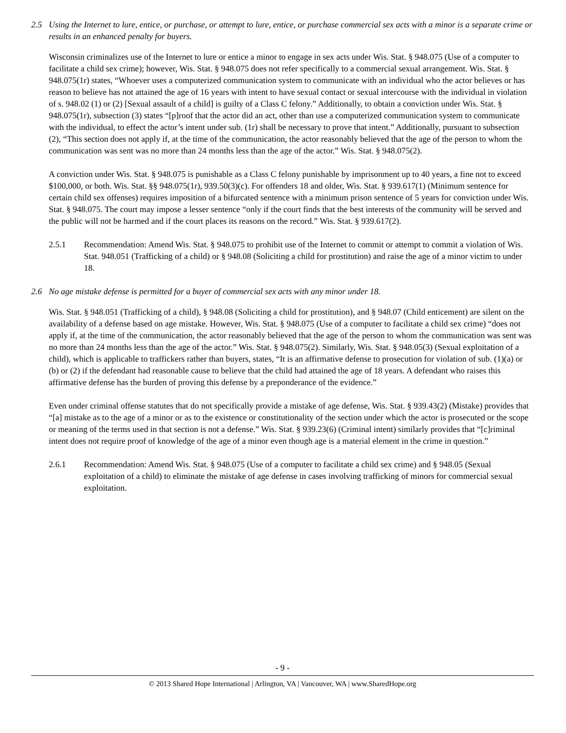2.5 Using the Internet to lure, entice, or purchase, or attempt to lure, entice, or purchase commercial sex acts with a minor is a separate crime or results in an enhanced penalty for buyers.
Wisconsin criminalizes use of the Internet to lure or entice a minor to engage in sex acts under Wis. Stat. § 948.075 (Use of a computer to facilitate a child sex crime); however, Wis. Stat. § 948.075 does not refer specifically to a commercial sexual arrangement. Wis. Stat. § 948.075(1r) states, “Whoever uses a computerized communication system to communicate with an individual who the actor believes or has reason to believe has not attained the age of 16 years with intent to have sexual contact or sexual intercourse with the individual in violation of s. 948.02 (1) or (2) [Sexual assault of a child] is guilty of a Class C felony.” Additionally, to obtain a conviction under Wis. Stat. § 948.075(1r), subsection (3) states “[p]roof that the actor did an act, other than use a computerized communication system to communicate with the individual, to effect the actor’s intent under sub. (1r) shall be necessary to prove that intent.” Additionally, pursuant to subsection (2), “This section does not apply if, at the time of the communication, the actor reasonably believed that the age of the person to whom the communication was sent was no more than 24 months less than the age of the actor.” Wis. Stat. § 948.075(2).
A conviction under Wis. Stat. § 948.075 is punishable as a Class C felony punishable by imprisonment up to 40 years, a fine not to exceed $100,000, or both. Wis. Stat. §§ 948.075(1r), 939.50(3)(c). For offenders 18 and older, Wis. Stat. § 939.617(1) (Minimum sentence for certain child sex offenses) requires imposition of a bifurcated sentence with a minimum prison sentence of 5 years for conviction under Wis. Stat. § 948.075. The court may impose a lesser sentence “only if the court finds that the best interests of the community will be served and the public will not be harmed and if the court places its reasons on the record.” Wis. Stat. § 939.617(2).
2.5.1 Recommendation: Amend Wis. Stat. § 948.075 to prohibit use of the Internet to commit or attempt to commit a violation of Wis. Stat. 948.051 (Trafficking of a child) or § 948.08 (Soliciting a child for prostitution) and raise the age of a minor victim to under 18.
2.6 No age mistake defense is permitted for a buyer of commercial sex acts with any minor under 18.
Wis. Stat. § 948.051 (Trafficking of a child), § 948.08 (Soliciting a child for prostitution), and § 948.07 (Child enticement) are silent on the availability of a defense based on age mistake. However, Wis. Stat. § 948.075 (Use of a computer to facilitate a child sex crime) “does not apply if, at the time of the communication, the actor reasonably believed that the age of the person to whom the communication was sent was no more than 24 months less than the age of the actor.” Wis. Stat. § 948.075(2). Similarly, Wis. Stat. § 948.05(3) (Sexual exploitation of a child), which is applicable to traffickers rather than buyers, states, “It is an affirmative defense to prosecution for violation of sub. (1)(a) or (b) or (2) if the defendant had reasonable cause to believe that the child had attained the age of 18 years. A defendant who raises this affirmative defense has the burden of proving this defense by a preponderance of the evidence.”
Even under criminal offense statutes that do not specifically provide a mistake of age defense, Wis. Stat. § 939.43(2) (Mistake) provides that “[a] mistake as to the age of a minor or as to the existence or constitutionality of the section under which the actor is prosecuted or the scope or meaning of the terms used in that section is not a defense.” Wis. Stat. § 939.23(6) (Criminal intent) similarly provides that “[c]riminal intent does not require proof of knowledge of the age of a minor even though age is a material element in the crime in question.”
2.6.1 Recommendation: Amend Wis. Stat. § 948.075 (Use of a computer to facilitate a child sex crime) and § 948.05 (Sexual exploitation of a child) to eliminate the mistake of age defense in cases involving trafficking of minors for commercial sexual exploitation.
- 9 -
© 2013 Shared Hope International | Arlington, VA | Vancouver, WA | www.SharedHope.org